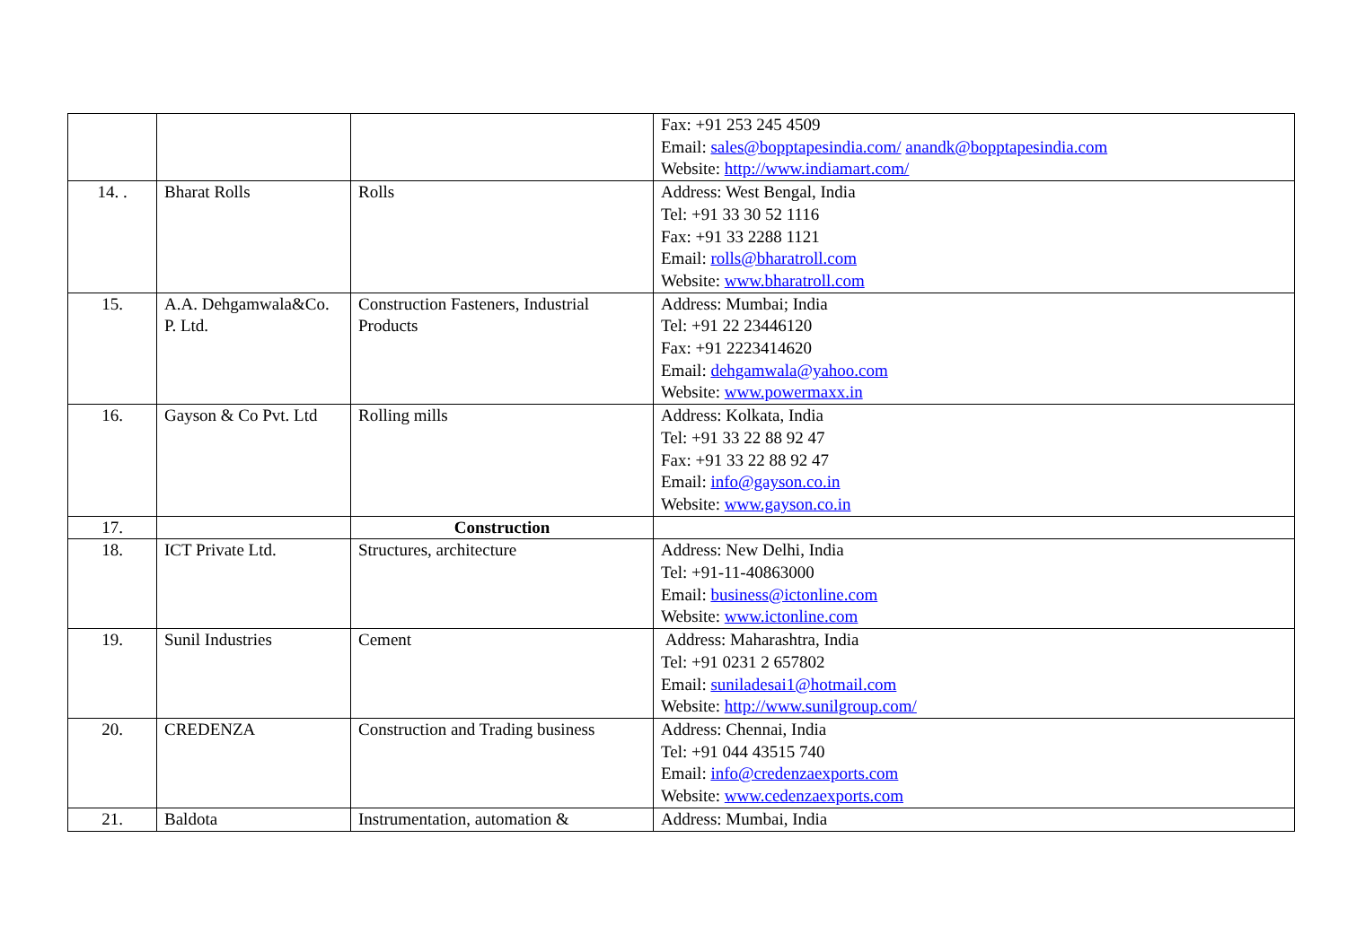| | | | Fax: +91 253 245 4509 Email: sales@bopptapesindia.com/ anandk@bopptapesindia.com Website: http://www.indiamart.com/ |
| 14. . | Bharat Rolls | Rolls | Address: West Bengal, India Tel: +91 33 30 52 1116 Fax: +91 33 2288 1121 Email: rolls@bharatroll.com Website: www.bharatroll.com |
| 15. | A.A. Dehgamwala&Co. P. Ltd. | Construction Fasteners, Industrial Products | Address: Mumbai; India Tel: +91 22 23446120 Fax: +91 2223414620 Email: dehgamwala@yahoo.com Website: www.powermaxx.in |
| 16. | Gayson & Co Pvt. Ltd | Rolling mills | Address: Kolkata, India Tel: +91 33 22 88 92 47 Fax: +91 33 22 88 92 47 Email: info@gayson.co.in Website: www.gayson.co.in |
| 17. | | Construction | |
| 18. | ICT Private Ltd. | Structures, architecture | Address: New Delhi, India Tel: +91-11-40863000 Email: business@ictonline.com Website: www.ictonline.com |
| 19. | Sunil Industries | Cement | Address: Maharashtra, India Tel: +91 0231 2 657802 Email: suniladesai1@hotmail.com Website: http://www.sunilgroup.com/ |
| 20. | CREDENZA | Construction and Trading business | Address: Chennai, India Tel: +91 044 43515 740 Email: info@credenzaexports.com Website: www.cedenzaexports.com |
| 21. | Baldota | Instrumentation, automation & | Address: Mumbai, India |